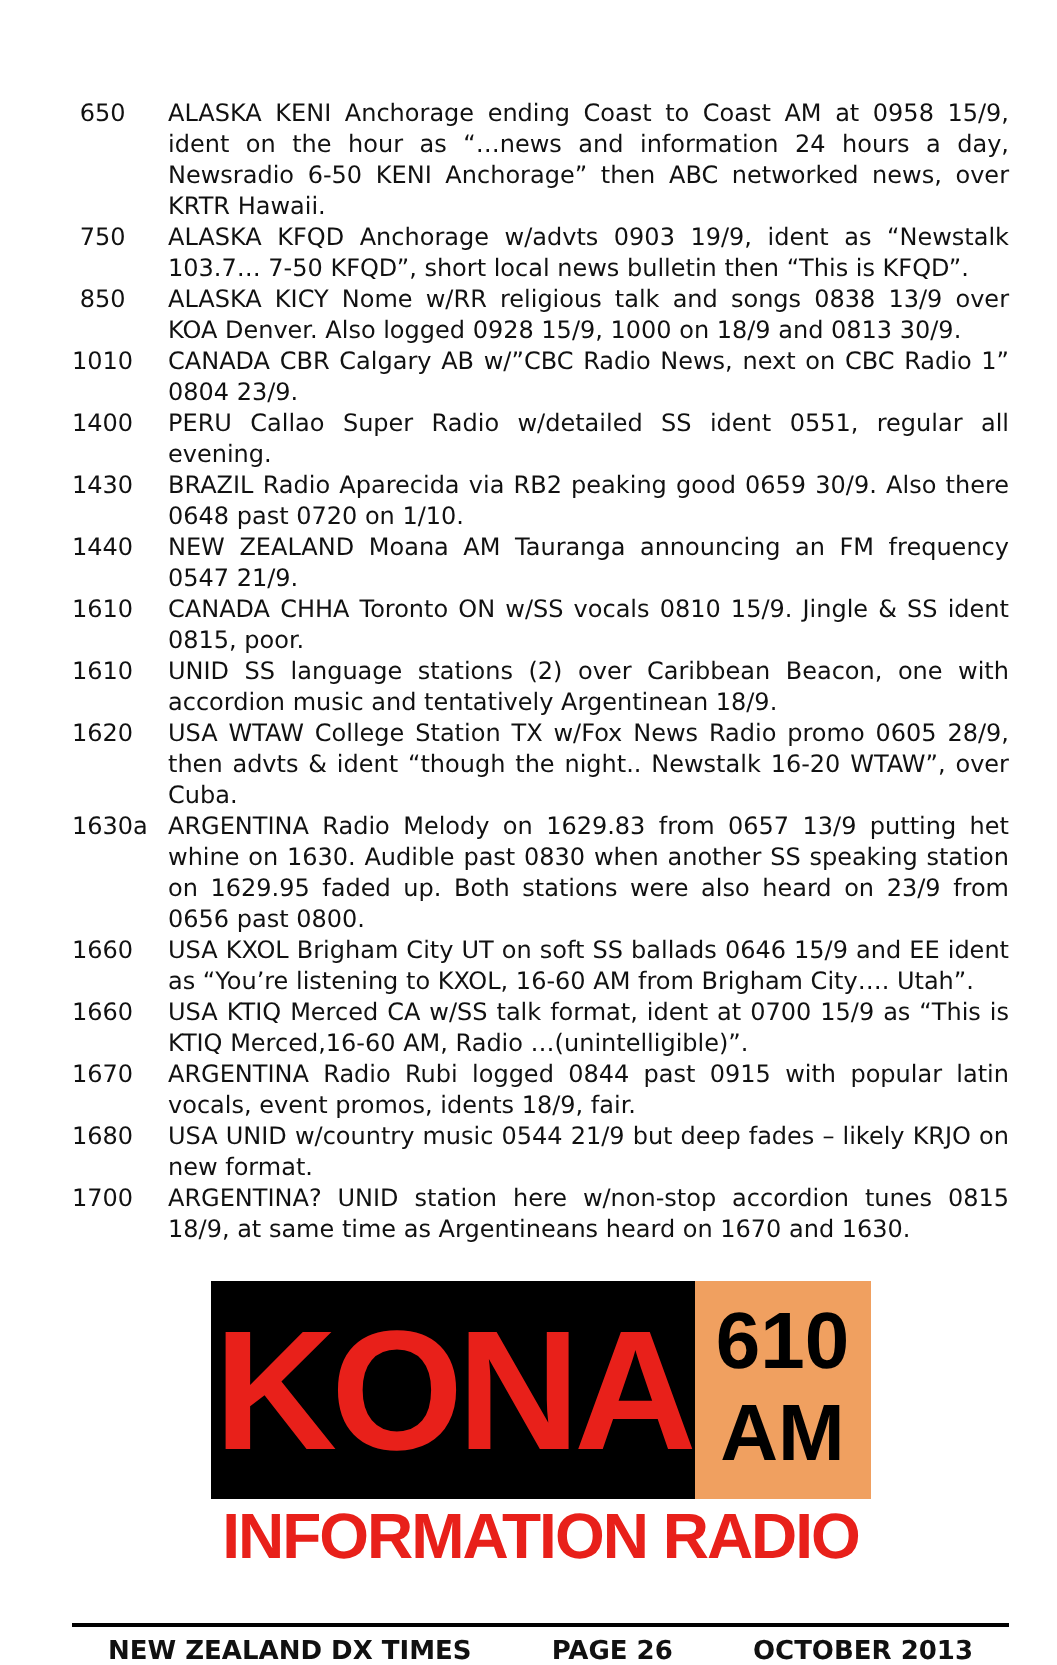650 ALASKA KENI Anchorage ending Coast to Coast AM at 0958 15/9, ident on the hour as “…news and information 24 hours a day, Newsradio 6-50 KENI Anchorage” then ABC networked news, over KRTR Hawaii.
750 ALASKA KFQD Anchorage w/advts 0903 19/9, ident as “Newstalk 103.7… 7-50 KFQD”, short local news bulletin then “This is KFQD”.
850 ALASKA KICY Nome w/RR religious talk and songs 0838 13/9 over KOA Denver. Also logged 0928 15/9, 1000 on 18/9 and 0813 30/9.
1010 CANADA CBR Calgary AB w/”CBC Radio News, next on CBC Radio 1” 0804 23/9.
1400 PERU Callao Super Radio w/detailed SS ident 0551, regular all evening.
1430 BRAZIL Radio Aparecida via RB2 peaking good 0659 30/9. Also there 0648 past 0720 on 1/10.
1440 NEW ZEALAND Moana AM Tauranga announcing an FM frequency 0547 21/9.
1610 CANADA CHHA Toronto ON w/SS vocals 0810 15/9. Jingle & SS ident 0815, poor.
1610 UNID SS language stations (2) over Caribbean Beacon, one with accordion music and tentatively Argentinean 18/9.
1620 USA WTAW College Station TX w/Fox News Radio promo 0605 28/9, then advts & ident “though the night.. Newstalk 16-20 WTAW”, over Cuba.
1630a ARGENTINA Radio Melody on 1629.83 from 0657 13/9 putting het whine on 1630. Audible past 0830 when another SS speaking station on 1629.95 faded up. Both stations were also heard on 23/9 from 0656 past 0800.
1660 USA KXOL Brigham City UT on soft SS ballads 0646 15/9 and EE ident as “You’re listening to KXOL, 16-60 AM from Brigham City…. Utah”.
1660 USA KTIQ Merced CA w/SS talk format, ident at 0700 15/9 as “This is KTIQ Merced,16-60 AM, Radio …(unintelligible)”.
1670 ARGENTINA Radio Rubi logged 0844 past 0915 with popular latin vocals, event promos, idents 18/9, fair.
1680 USA UNID w/country music 0544 21/9 but deep fades – likely KRJO on new format.
1700 ARGENTINA? UNID station here w/non-stop accordion tunes 0815 18/9, at same time as Argentineans heard on 1670 and 1630.
KONA
610
AM
INFORMATION RADIO
NEW ZEALAND DX TIMES PAGE 26 OCTOBER 2013